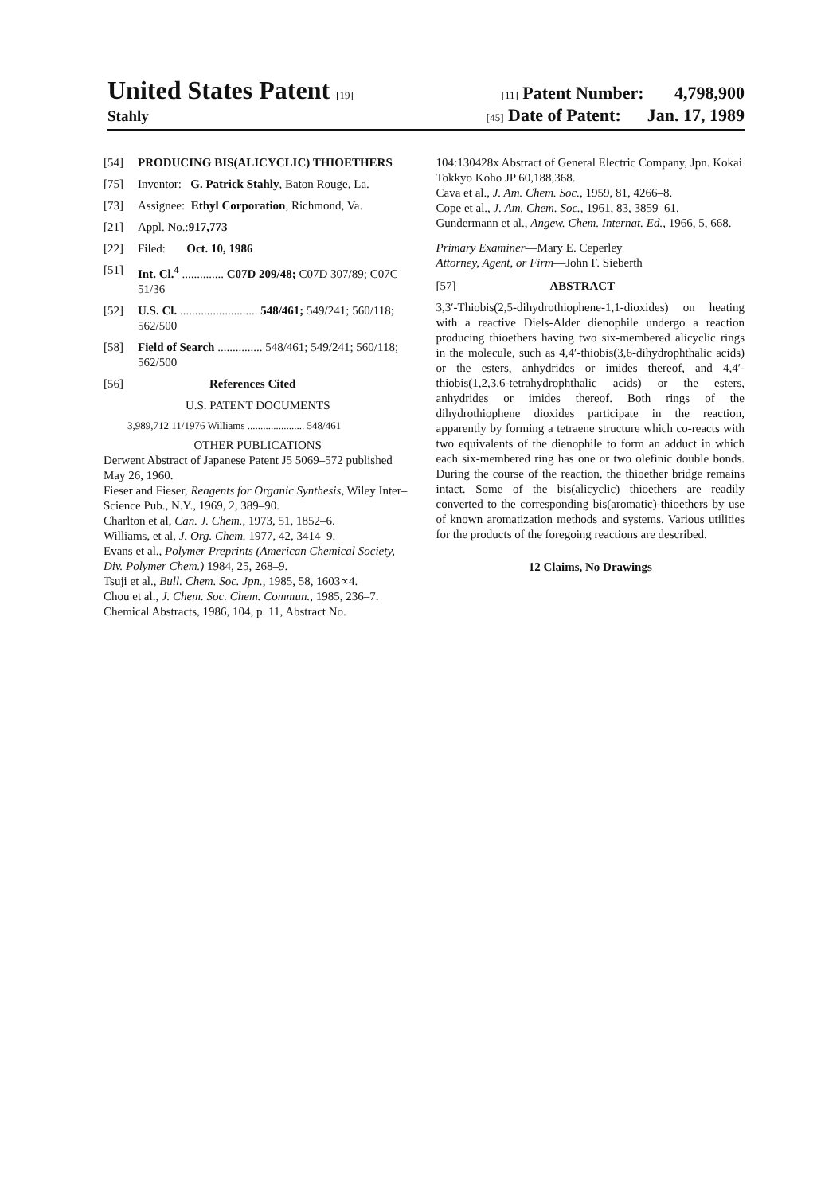United States Patent [19] [11] Patent Number: 4,798,900
Stahly [45] Date of Patent: Jan. 17, 1989
[54] PRODUCING BIS(ALICYCLIC) THIOETHERS
[75] Inventor: G. Patrick Stahly, Baton Rouge, La.
[73] Assignee: Ethyl Corporation, Richmond, Va.
[21] Appl. No.: 917,773
[22] Filed: Oct. 10, 1986
[51] Int. Cl.<sup>4</sup> .............. C07D 209/48; C07D 307/89; C07C 51/36
[52] U.S. Cl. .......................... 548/461; 549/241; 560/118; 562/500
[58] Field of Search ............... 548/461; 549/241; 560/118; 562/500
[56] References Cited
U.S. PATENT DOCUMENTS
3,989,712 11/1976 Williams ...................... 548/461
OTHER PUBLICATIONS
Derwent Abstract of Japanese Patent J5 5069–572 published May 26, 1960.
Fieser and Fieser, Reagents for Organic Synthesis, Wiley Inter–Science Pub., N.Y., 1969, 2, 389–90.
Charlton et al, Can. J. Chem., 1973, 51, 1852–6.
Williams, et al, J. Org. Chem. 1977, 42, 3414–9.
Evans et al., Polymer Preprints (American Chemical Society, Div. Polymer Chem.) 1984, 25, 268–9.
Tsuji et al., Bull. Chem. Soc. Jpn., 1985, 58, 1603∝4.
Chou et al., J. Chem. Soc. Chem. Commun., 1985, 236–7.
Chemical Abstracts, 1986, 104, p. 11, Abstract No.
104:130428x Abstract of General Electric Company, Jpn. Kokai Tokkyo Koho JP 60,188,368.
Cava et al., J. Am. Chem. Soc., 1959, 81, 4266–8.
Cope et al., J. Am. Chem. Soc., 1961, 83, 3859–61.
Gundermann et al., Angew. Chem. Internat. Ed., 1966, 5, 668.
Primary Examiner—Mary E. Ceperley
Attorney, Agent, or Firm—John F. Sieberth
[57] ABSTRACT
3,3′-Thiobis(2,5-dihydrothiophene-1,1-dioxides) on heating with a reactive Diels-Alder dienophile undergo a reaction producing thioethers having two six-membered alicyclic rings in the molecule, such as 4,4′-thiobis(3,6-dihydrophthalic acids) or the esters, anhydrides or imides thereof, and 4,4′-thiobis(1,2,3,6-tetrahydrophthalic acids) or the esters, anhydrides or imides thereof. Both rings of the dihydrothiophene dioxides participate in the reaction, apparently by forming a tetraene structure which co-reacts with two equivalents of the dienophile to form an adduct in which each six-membered ring has one or two olefinic double bonds. During the course of the reaction, the thioether bridge remains intact. Some of the bis(alicyclic) thioethers are readily converted to the corresponding bis(aromatic)-thioethers by use of known aromatization methods and systems. Various utilities for the products of the foregoing reactions are described.
12 Claims, No Drawings